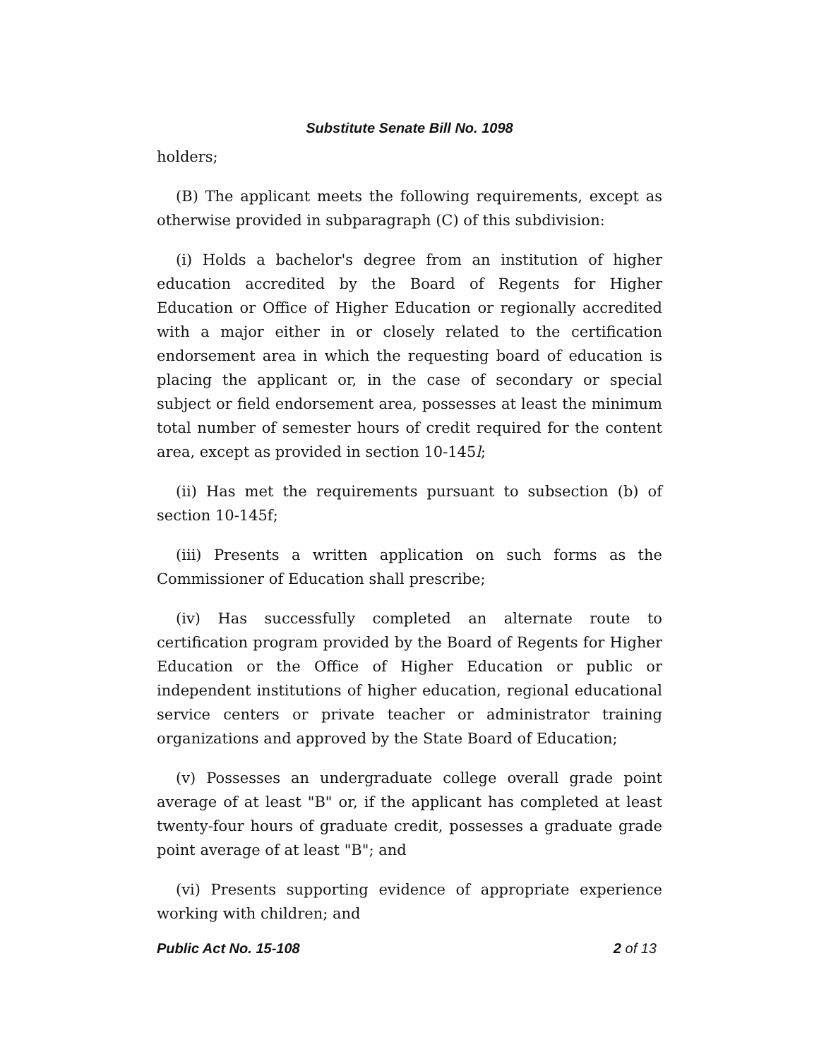Substitute Senate Bill No. 1098
holders;
(B) The applicant meets the following requirements, except as otherwise provided in subparagraph (C) of this subdivision:
(i) Holds a bachelor's degree from an institution of higher education accredited by the Board of Regents for Higher Education or Office of Higher Education or regionally accredited with a major either in or closely related to the certification endorsement area in which the requesting board of education is placing the applicant or, in the case of secondary or special subject or field endorsement area, possesses at least the minimum total number of semester hours of credit required for the content area, except as provided in section 10-145l;
(ii) Has met the requirements pursuant to subsection (b) of section 10-145f;
(iii) Presents a written application on such forms as the Commissioner of Education shall prescribe;
(iv) Has successfully completed an alternate route to certification program provided by the Board of Regents for Higher Education or the Office of Higher Education or public or independent institutions of higher education, regional educational service centers or private teacher or administrator training organizations and approved by the State Board of Education;
(v) Possesses an undergraduate college overall grade point average of at least "B" or, if the applicant has completed at least twenty-four hours of graduate credit, possesses a graduate grade point average of at least "B"; and
(vi) Presents supporting evidence of appropriate experience working with children; and
Public Act No. 15-108 2 of 13